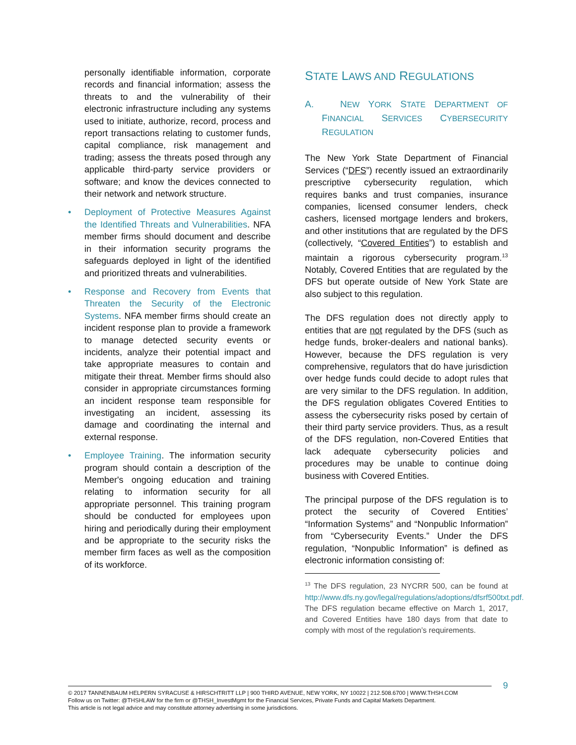personally identifiable information, corporate records and financial information; assess the threats to and the vulnerability of their electronic infrastructure including any systems used to initiate, authorize, record, process and report transactions relating to customer funds, capital compliance, risk management and trading; assess the threats posed through any applicable third-party service providers or software; and know the devices connected to their network and network structure.
• Deployment of Protective Measures Against the Identified Threats and Vulnerabilities. NFA member firms should document and describe in their information security programs the safeguards deployed in light of the identified and prioritized threats and vulnerabilities.
• Response and Recovery from Events that Threaten the Security of the Electronic Systems. NFA member firms should create an incident response plan to provide a framework to manage detected security events or incidents, analyze their potential impact and take appropriate measures to contain and mitigate their threat. Member firms should also consider in appropriate circumstances forming an incident response team responsible for investigating an incident, assessing its damage and coordinating the internal and external response.
• Employee Training. The information security program should contain a description of the Member's ongoing education and training relating to information security for all appropriate personnel. This training program should be conducted for employees upon hiring and periodically during their employment and be appropriate to the security risks the member firm faces as well as the composition of its workforce.
STATE LAWS AND REGULATIONS
A. NEW YORK STATE DEPARTMENT OF FINANCIAL SERVICES CYBERSECURITY REGULATION
The New York State Department of Financial Services (“DFS”) recently issued an extraordinarily prescriptive cybersecurity regulation, which requires banks and trust companies, insurance companies, licensed consumer lenders, check cashers, licensed mortgage lenders and brokers, and other institutions that are regulated by the DFS (collectively, “Covered Entities”) to establish and maintain a rigorous cybersecurity program.<sup>13</sup> Notably, Covered Entities that are regulated by the DFS but operate outside of New York State are also subject to this regulation.
The DFS regulation does not directly apply to entities that are not regulated by the DFS (such as hedge funds, broker-dealers and national banks). However, because the DFS regulation is very comprehensive, regulators that do have jurisdiction over hedge funds could decide to adopt rules that are very similar to the DFS regulation. In addition, the DFS regulation obligates Covered Entities to assess the cybersecurity risks posed by certain of their third party service providers. Thus, as a result of the DFS regulation, non-Covered Entities that lack adequate cybersecurity policies and procedures may be unable to continue doing business with Covered Entities.
The principal purpose of the DFS regulation is to protect the security of Covered Entities’ “Information Systems” and “Nonpublic Information” from “Cybersecurity Events.” Under the DFS regulation, “Nonpublic Information” is defined as electronic information consisting of:
<sup>13</sup> The DFS regulation, 23 NYCRR 500, can be found at http://www.dfs.ny.gov/legal/regulations/adoptions/dfsrf500txt.pdf. The DFS regulation became effective on March 1, 2017, and Covered Entities have 180 days from that date to comply with most of the regulation’s requirements.
9
© 2017 TANNENBAUM HELPERN SYRACUSE & HIRSCHTRITT LLP | 900 THIRD AVENUE, NEW YORK, NY 10022 | 212.508.6700 | WWW.THSH.COM
Follow us on Twitter: @THSHLAW for the firm or @THSH_InvestMgmt for the Financial Services, Private Funds and Capital Markets Department.
This article is not legal advice and may constitute attorney advertising in some jurisdictions.